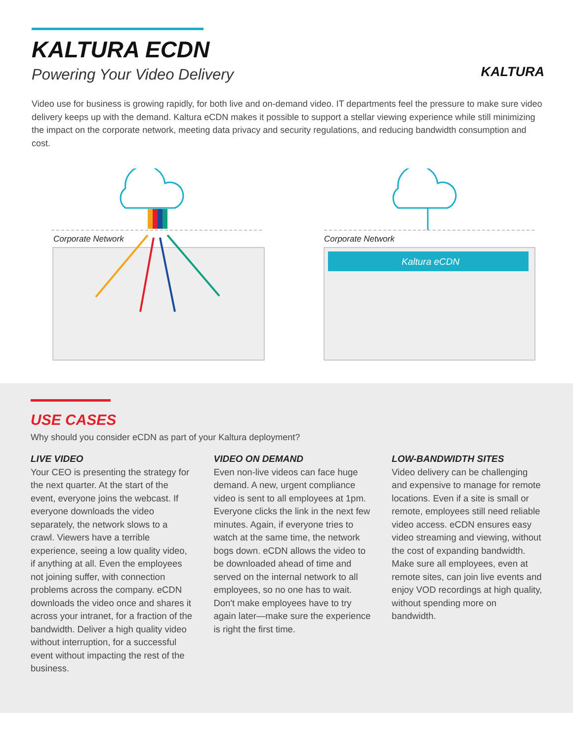KALTURA ECDN
Powering Your Video Delivery
KALTURA
Video use for business is growing rapidly, for both live and on-demand video. IT departments feel the pressure to make sure video delivery keeps up with the demand. Kaltura eCDN makes it possible to support a stellar viewing experience while still minimizing the impact on the corporate network, meeting data privacy and security regulations, and reducing bandwidth consumption and cost.
Corporate Network
Corporate Network
Kaltura eCDN
USE CASES
Why should you consider eCDN as part of your Kaltura deployment?
LIVE VIDEO
Your CEO is presenting the strategy for the next quarter. At the start of the event, everyone joins the webcast. If everyone downloads the video separately, the network slows to a crawl. Viewers have a terrible experience, seeing a low quality video, if anything at all. Even the employees not joining suffer, with connection problems across the company. eCDN downloads the video once and shares it across your intranet, for a fraction of the bandwidth. Deliver a high quality video without interruption, for a successful event without impacting the rest of the business.
VIDEO ON DEMAND
Even non-live videos can face huge demand. A new, urgent compliance video is sent to all employees at 1pm. Everyone clicks the link in the next few minutes. Again, if everyone tries to watch at the same time, the network bogs down. eCDN allows the video to be downloaded ahead of time and served on the internal network to all employees, so no one has to wait. Don't make employees have to try again later—make sure the experience is right the first time.
LOW-BANDWIDTH SITES
Video delivery can be challenging and expensive to manage for remote locations. Even if a site is small or remote, employees still need reliable video access. eCDN ensures easy video streaming and viewing, without the cost of expanding bandwidth. Make sure all employees, even at remote sites, can join live events and enjoy VOD recordings at high quality, without spending more on bandwidth.